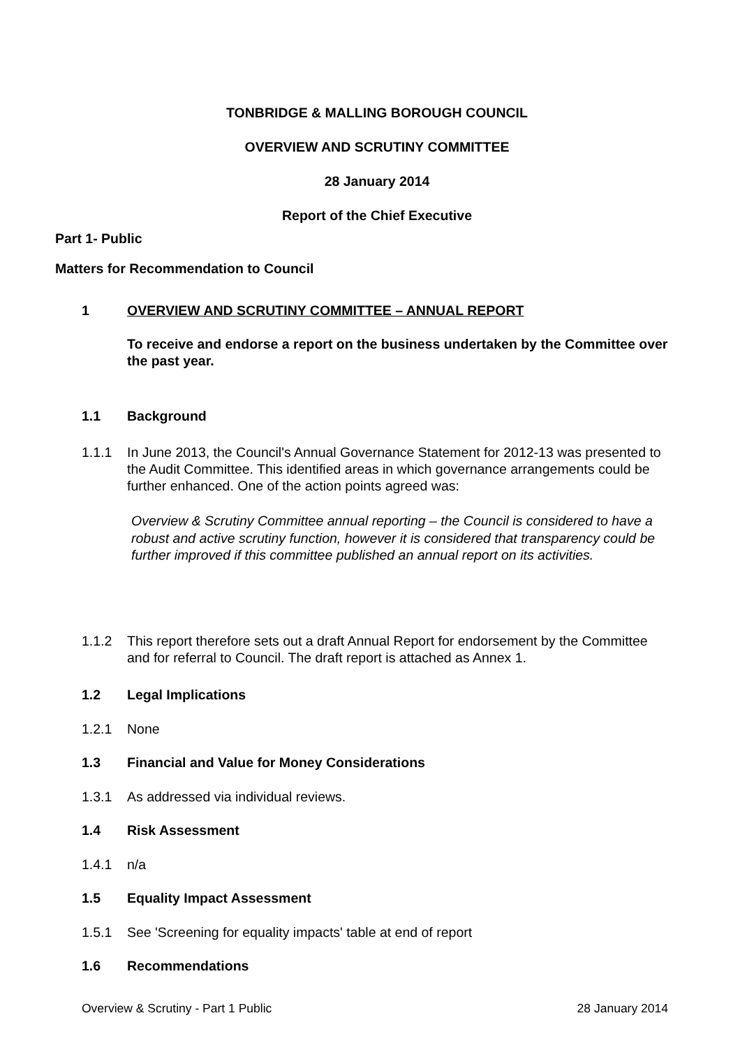TONBRIDGE & MALLING BOROUGH COUNCIL
OVERVIEW AND SCRUTINY COMMITTEE
28 January 2014
Report of the Chief Executive
Part 1- Public
Matters for Recommendation to Council
1 OVERVIEW AND SCRUTINY COMMITTEE – ANNUAL REPORT
To receive and endorse a report on the business undertaken by the Committee over the past year.
1.1 Background
1.1.1 In June 2013, the Council's Annual Governance Statement for 2012-13 was presented to the Audit Committee. This identified areas in which governance arrangements could be further enhanced. One of the action points agreed was:
Overview & Scrutiny Committee annual reporting – the Council is considered to have a robust and active scrutiny function, however it is considered that transparency could be further improved if this committee published an annual report on its activities.
1.1.2 This report therefore sets out a draft Annual Report for endorsement by the Committee and for referral to Council. The draft report is attached as Annex 1.
1.2 Legal Implications
1.2.1 None
1.3 Financial and Value for Money Considerations
1.3.1 As addressed via individual reviews.
1.4 Risk Assessment
1.4.1 n/a
1.5 Equality Impact Assessment
1.5.1 See 'Screening for equality impacts' table at end of report
1.6 Recommendations
Overview & Scrutiny - Part 1 Public 28 January 2014